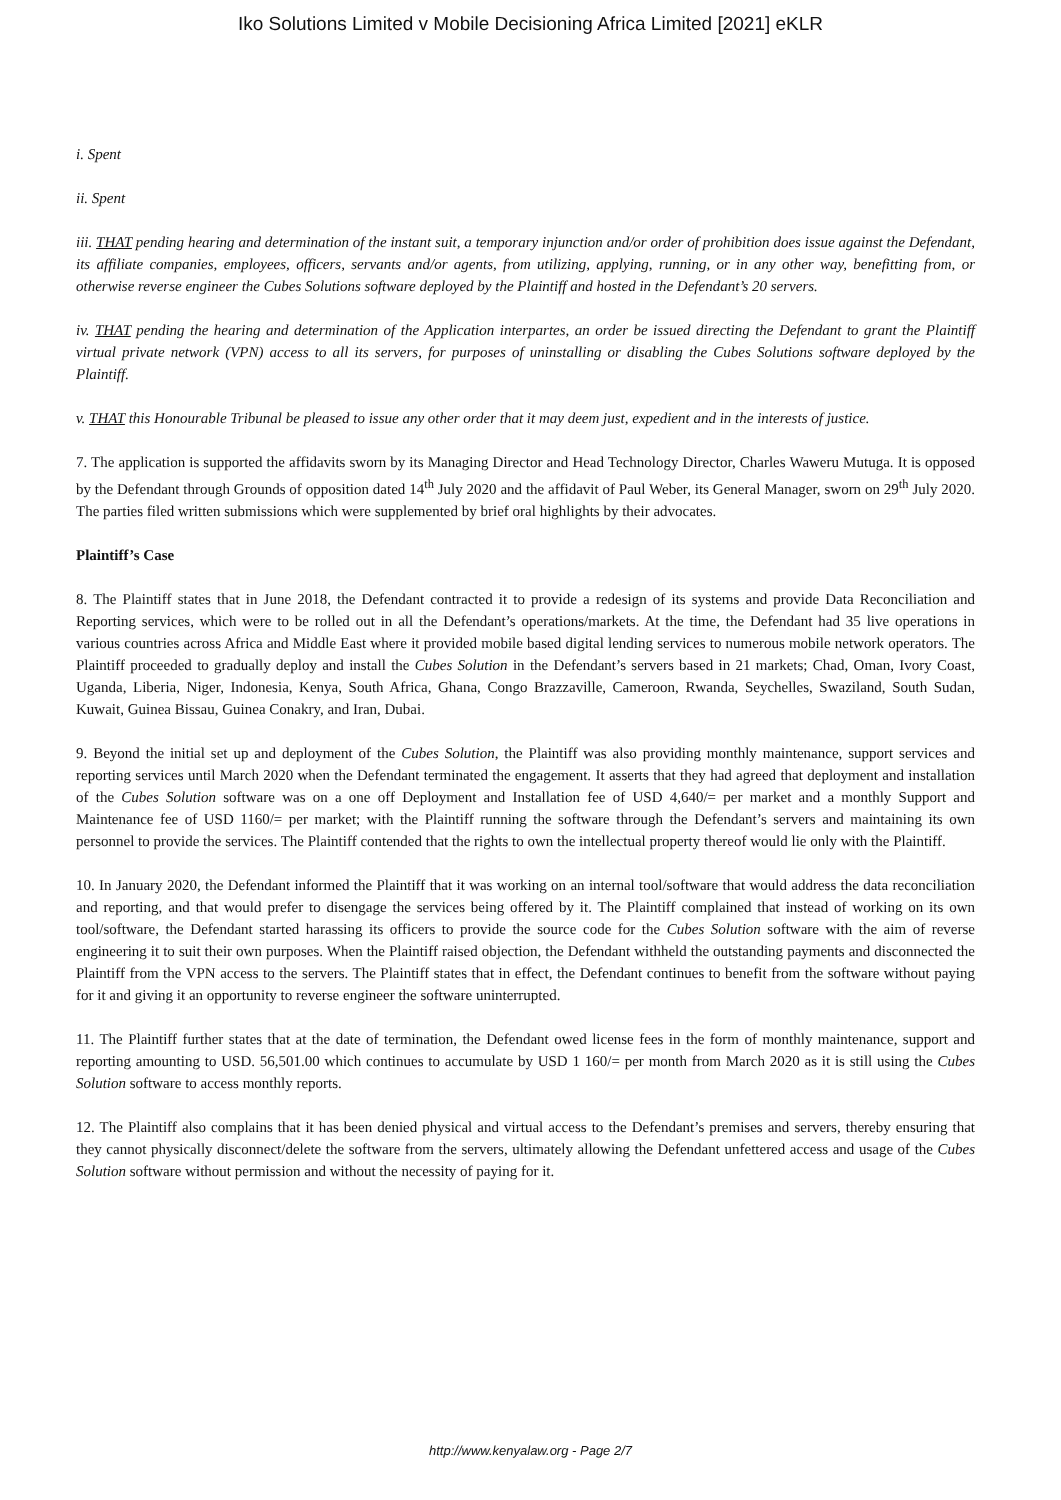Iko Solutions Limited v Mobile Decisioning Africa Limited [2021] eKLR
i. Spent
ii. Spent
iii. THAT pending hearing and determination of the instant suit, a temporary injunction and/or order of prohibition does issue against the Defendant, its affiliate companies, employees, officers, servants and/or agents, from utilizing, applying, running, or in any other way, benefitting from, or otherwise reverse engineer the Cubes Solutions software deployed by the Plaintiff and hosted in the Defendant’s 20 servers.
iv. THAT pending the hearing and determination of the Application interpartes, an order be issued directing the Defendant to grant the Plaintiff virtual private network (VPN) access to all its servers, for purposes of uninstalling or disabling the Cubes Solutions software deployed by the Plaintiff.
v. THAT this Honourable Tribunal be pleased to issue any other order that it may deem just, expedient and in the interests of justice.
7. The application is supported the affidavits sworn by its Managing Director and Head Technology Director, Charles Waweru Mutuga. It is opposed by the Defendant through Grounds of opposition dated 14<sup>th</sup> July 2020 and the affidavit of Paul Weber, its General Manager, sworn on 29<sup>th</sup> July 2020. The parties filed written submissions which were supplemented by brief oral highlights by their advocates.
Plaintiff’s Case
8. The Plaintiff states that in June 2018, the Defendant contracted it to provide a redesign of its systems and provide Data Reconciliation and Reporting services, which were to be rolled out in all the Defendant’s operations/markets. At the time, the Defendant had 35 live operations in various countries across Africa and Middle East where it provided mobile based digital lending services to numerous mobile network operators. The Plaintiff proceeded to gradually deploy and install the Cubes Solution in the Defendant’s servers based in 21 markets; Chad, Oman, Ivory Coast, Uganda, Liberia, Niger, Indonesia, Kenya, South Africa, Ghana, Congo Brazzaville, Cameroon, Rwanda, Seychelles, Swaziland, South Sudan, Kuwait, Guinea Bissau, Guinea Conakry, and Iran, Dubai.
9. Beyond the initial set up and deployment of the Cubes Solution, the Plaintiff was also providing monthly maintenance, support services and reporting services until March 2020 when the Defendant terminated the engagement. It asserts that they had agreed that deployment and installation of the Cubes Solution software was on a one off Deployment and Installation fee of USD 4,640/= per market and a monthly Support and Maintenance fee of USD 1160/= per market; with the Plaintiff running the software through the Defendant’s servers and maintaining its own personnel to provide the services. The Plaintiff contended that the rights to own the intellectual property thereof would lie only with the Plaintiff.
10. In January 2020, the Defendant informed the Plaintiff that it was working on an internal tool/software that would address the data reconciliation and reporting, and that would prefer to disengage the services being offered by it. The Plaintiff complained that instead of working on its own tool/software, the Defendant started harassing its officers to provide the source code for the Cubes Solution software with the aim of reverse engineering it to suit their own purposes. When the Plaintiff raised objection, the Defendant withheld the outstanding payments and disconnected the Plaintiff from the VPN access to the servers. The Plaintiff states that in effect, the Defendant continues to benefit from the software without paying for it and giving it an opportunity to reverse engineer the software uninterrupted.
11. The Plaintiff further states that at the date of termination, the Defendant owed license fees in the form of monthly maintenance, support and reporting amounting to USD. 56,501.00 which continues to accumulate by USD 1 160/= per month from March 2020 as it is still using the Cubes Solution software to access monthly reports.
12. The Plaintiff also complains that it has been denied physical and virtual access to the Defendant’s premises and servers, thereby ensuring that they cannot physically disconnect/delete the software from the servers, ultimately allowing the Defendant unfettered access and usage of the Cubes Solution software without permission and without the necessity of paying for it.
http://www.kenyalaw.org - Page 2/7